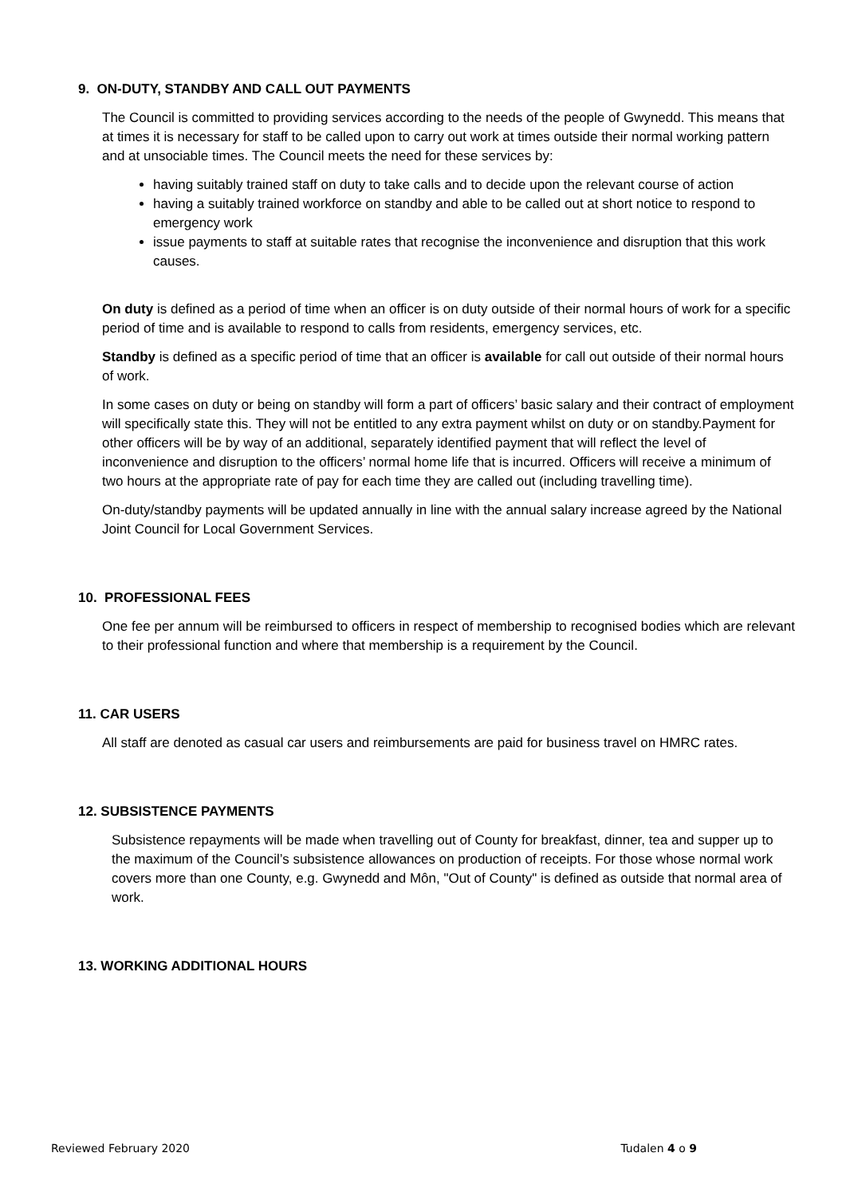9. ON-DUTY, STANDBY AND CALL OUT PAYMENTS
The Council is committed to providing services according to the needs of the people of Gwynedd. This means that at times it is necessary for staff to be called upon to carry out work at times outside their normal working pattern and at unsociable times. The Council meets the need for these services by:
having suitably trained staff on duty to take calls and to decide upon the relevant course of action
having a suitably trained workforce on standby and able to be called out at short notice to respond to emergency work
issue payments to staff at suitable rates that recognise the inconvenience and disruption that this work causes.
On duty is defined as a period of time when an officer is on duty outside of their normal hours of work for a specific period of time and is available to respond to calls from residents, emergency services, etc.
Standby is defined as a specific period of time that an officer is available for call out outside of their normal hours of work.
In some cases on duty or being on standby will form a part of officers’ basic salary and their contract of employment will specifically state this. They will not be entitled to any extra payment whilst on duty or on standby.Payment for other officers will be by way of an additional, separately identified payment that will reflect the level of inconvenience and disruption to the officers’ normal home life that is incurred. Officers will receive a minimum of two hours at the appropriate rate of pay for each time they are called out (including travelling time).
On-duty/standby payments will be updated annually in line with the annual salary increase agreed by the National Joint Council for Local Government Services.
10. PROFESSIONAL FEES
One fee per annum will be reimbursed to officers in respect of membership to recognised bodies which are relevant to their professional function and where that membership is a requirement by the Council.
11. CAR USERS
All staff are denoted as casual car users and reimbursements are paid for business travel on HMRC rates.
12. SUBSISTENCE PAYMENTS
Subsistence repayments will be made when travelling out of County for breakfast, dinner, tea and supper up to the maximum of the Council’s subsistence allowances on production of receipts. For those whose normal work covers more than one County, e.g. Gwynedd and Môn, "Out of County" is defined as outside that normal area of work.
13. WORKING ADDITIONAL HOURS
Reviewed February 2020 Tudalen 4 o 9